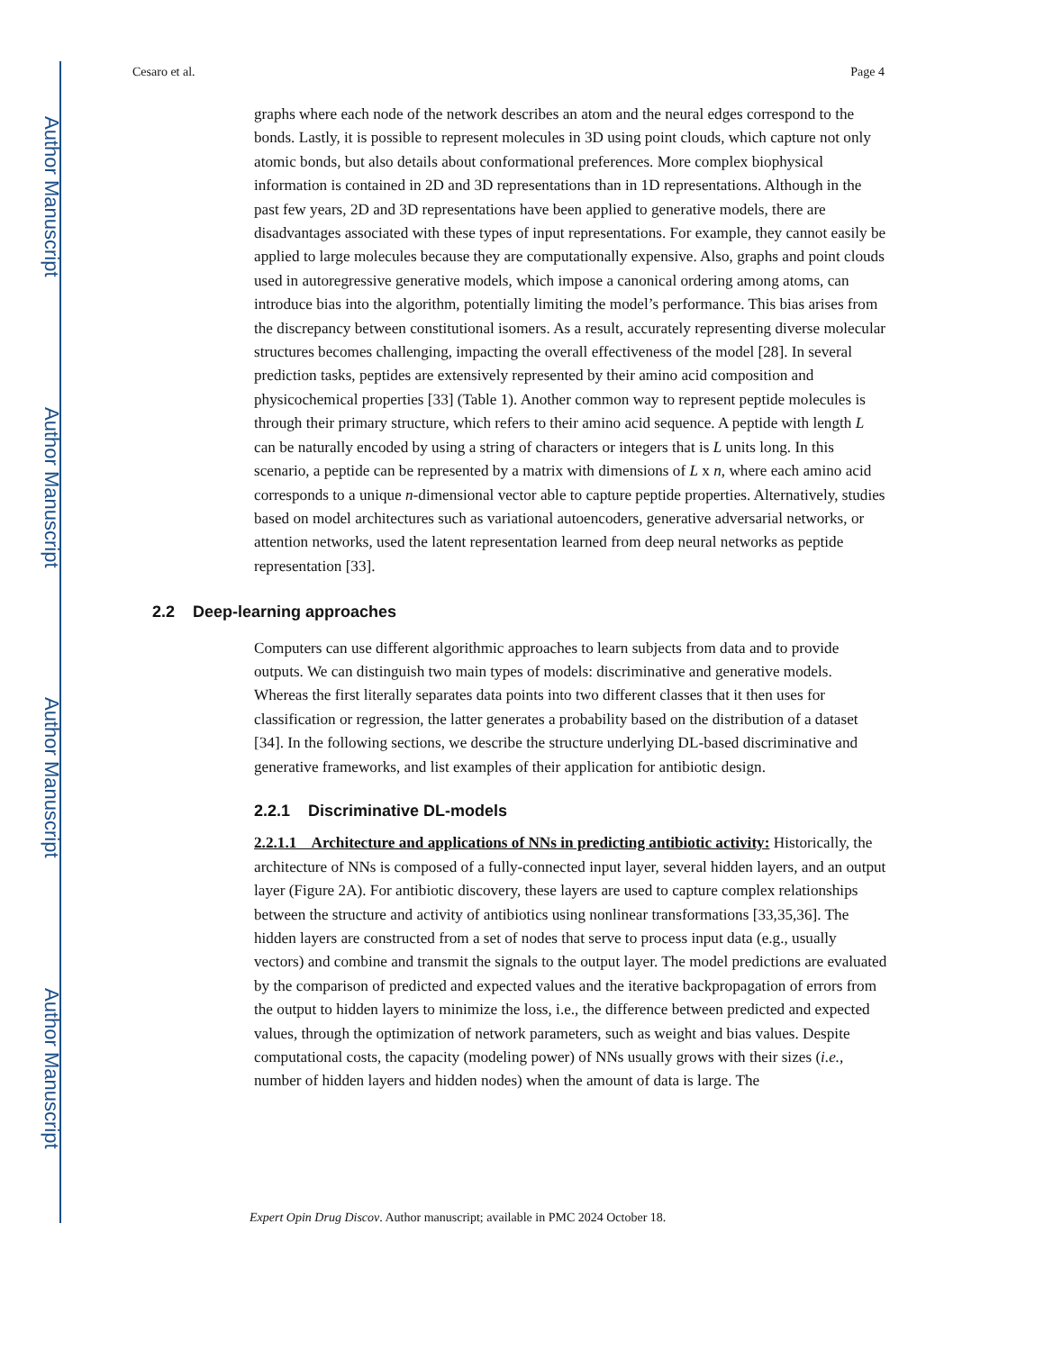Author Manuscript
Author Manuscript
Author Manuscript
Author Manuscript
Cesaro et al. Page 4
graphs where each node of the network describes an atom and the neural edges correspond to the bonds. Lastly, it is possible to represent molecules in 3D using point clouds, which capture not only atomic bonds, but also details about conformational preferences. More complex biophysical information is contained in 2D and 3D representations than in 1D representations. Although in the past few years, 2D and 3D representations have been applied to generative models, there are disadvantages associated with these types of input representations. For example, they cannot easily be applied to large molecules because they are computationally expensive. Also, graphs and point clouds used in autoregressive generative models, which impose a canonical ordering among atoms, can introduce bias into the algorithm, potentially limiting the model’s performance. This bias arises from the discrepancy between constitutional isomers. As a result, accurately representing diverse molecular structures becomes challenging, impacting the overall effectiveness of the model [28]. In several prediction tasks, peptides are extensively represented by their amino acid composition and physicochemical properties [33] (Table 1). Another common way to represent peptide molecules is through their primary structure, which refers to their amino acid sequence. A peptide with length L can be naturally encoded by using a string of characters or integers that is L units long. In this scenario, a peptide can be represented by a matrix with dimensions of L x n, where each amino acid corresponds to a unique n-dimensional vector able to capture peptide properties. Alternatively, studies based on model architectures such as variational autoencoders, generative adversarial networks, or attention networks, used the latent representation learned from deep neural networks as peptide representation [33].
2.2 Deep-learning approaches
Computers can use different algorithmic approaches to learn subjects from data and to provide outputs. We can distinguish two main types of models: discriminative and generative models. Whereas the first literally separates data points into two different classes that it then uses for classification or regression, the latter generates a probability based on the distribution of a dataset [34]. In the following sections, we describe the structure underlying DL-based discriminative and generative frameworks, and list examples of their application for antibiotic design.
2.2.1 Discriminative DL-models
2.2.1.1 Architecture and applications of NNs in predicting antibiotic activity: Historically, the architecture of NNs is composed of a fully-connected input layer, several hidden layers, and an output layer (Figure 2A). For antibiotic discovery, these layers are used to capture complex relationships between the structure and activity of antibiotics using nonlinear transformations [33,35,36]. The hidden layers are constructed from a set of nodes that serve to process input data (e.g., usually vectors) and combine and transmit the signals to the output layer. The model predictions are evaluated by the comparison of predicted and expected values and the iterative backpropagation of errors from the output to hidden layers to minimize the loss, i.e., the difference between predicted and expected values, through the optimization of network parameters, such as weight and bias values. Despite computational costs, the capacity (modeling power) of NNs usually grows with their sizes (i.e., number of hidden layers and hidden nodes) when the amount of data is large. The
Expert Opin Drug Discov. Author manuscript; available in PMC 2024 October 18.